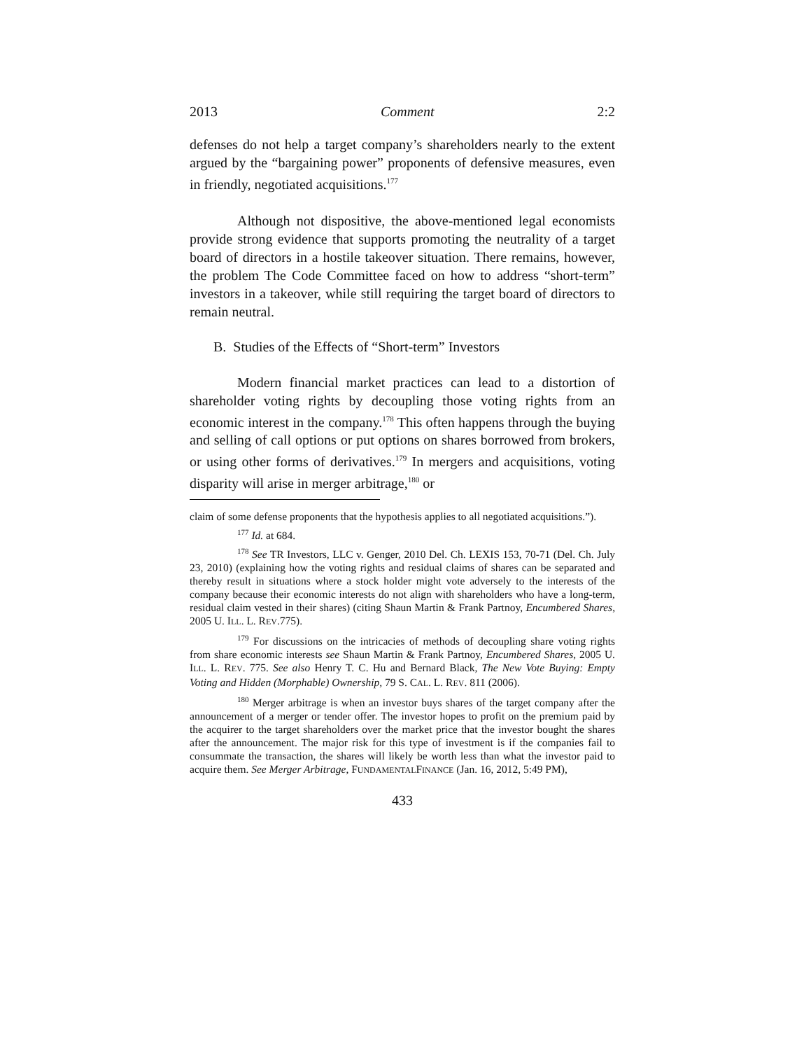2013 Comment 2:2
defenses do not help a target company’s shareholders nearly to the extent argued by the “bargaining power” proponents of defensive measures, even in friendly, negotiated acquisitions.<sup>177</sup>
Although not dispositive, the above-mentioned legal economists provide strong evidence that supports promoting the neutrality of a target board of directors in a hostile takeover situation. There remains, however, the problem The Code Committee faced on how to address “short-term” investors in a takeover, while still requiring the target board of directors to remain neutral.
B. Studies of the Effects of “Short-term” Investors
Modern financial market practices can lead to a distortion of shareholder voting rights by decoupling those voting rights from an economic interest in the company.<sup>178</sup> This often happens through the buying and selling of call options or put options on shares borrowed from brokers, or using other forms of derivatives.<sup>179</sup> In mergers and acquisitions, voting disparity will arise in merger arbitrage,<sup>180</sup> or
claim of some defense proponents that the hypothesis applies to all negotiated acquisitions.”).
<sup>177</sup> Id. at 684.
<sup>178</sup> See TR Investors, LLC v. Genger, 2010 Del. Ch. LEXIS 153, 70-71 (Del. Ch. July 23, 2010) (explaining how the voting rights and residual claims of shares can be separated and thereby result in situations where a stock holder might vote adversely to the interests of the company because their economic interests do not align with shareholders who have a long-term, residual claim vested in their shares) (citing Shaun Martin & Frank Partnoy, Encumbered Shares, 2005 U. ILL. L. REV.775).
<sup>179</sup> For discussions on the intricacies of methods of decoupling share voting rights from share economic interests see Shaun Martin & Frank Partnoy, Encumbered Shares, 2005 U. ILL. L. REV. 775. See also Henry T. C. Hu and Bernard Black, The New Vote Buying: Empty Voting and Hidden (Morphable) Ownership, 79 S. CAL. L. REV. 811 (2006).
<sup>180</sup> Merger arbitrage is when an investor buys shares of the target company after the announcement of a merger or tender offer. The investor hopes to profit on the premium paid by the acquirer to the target shareholders over the market price that the investor bought the shares after the announcement. The major risk for this type of investment is if the companies fail to consummate the transaction, the shares will likely be worth less than what the investor paid to acquire them. See Merger Arbitrage, FUNDAMENTALFINANCE (Jan. 16, 2012, 5:49 PM),
433